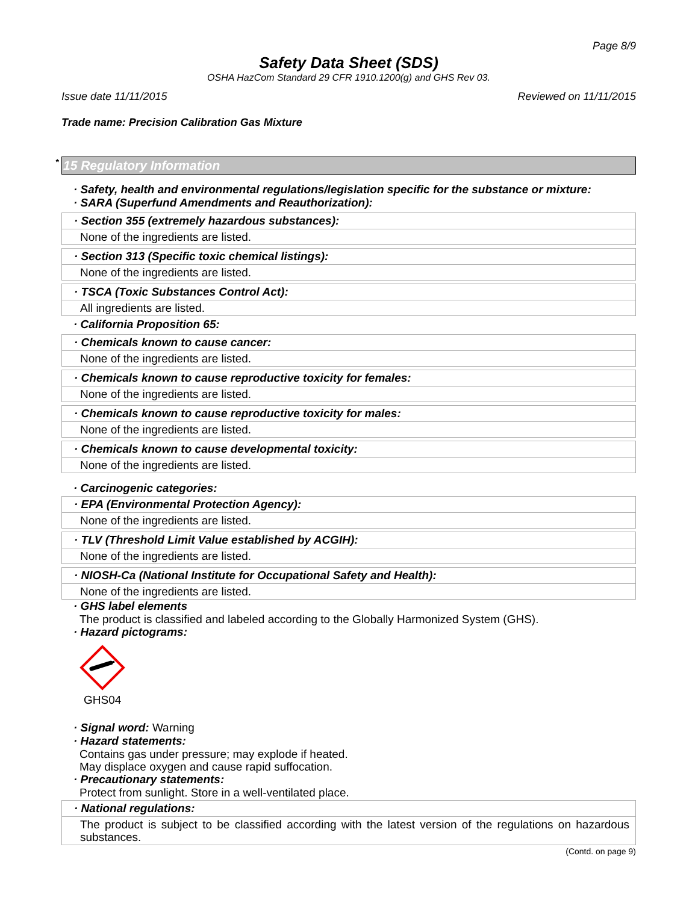Page 8/9
Safety Data Sheet (SDS)
OSHA HazCom Standard 29 CFR 1910.1200(g) and GHS Rev 03.
Issue date 11/11/2015 Reviewed on 11/11/2015
Trade name: Precision Calibration Gas Mixture
* 15 Regulatory Information
· Safety, health and environmental regulations/legislation specific for the substance or mixture:
· SARA (Superfund Amendments and Reauthorization):
· Section 355 (extremely hazardous substances):
None of the ingredients are listed.
· Section 313 (Specific toxic chemical listings):
None of the ingredients are listed.
· TSCA (Toxic Substances Control Act):
All ingredients are listed.
· California Proposition 65:
· Chemicals known to cause cancer:
None of the ingredients are listed.
· Chemicals known to cause reproductive toxicity for females:
None of the ingredients are listed.
· Chemicals known to cause reproductive toxicity for males:
None of the ingredients are listed.
· Chemicals known to cause developmental toxicity:
None of the ingredients are listed.
· Carcinogenic categories:
· EPA (Environmental Protection Agency):
None of the ingredients are listed.
· TLV (Threshold Limit Value established by ACGIH):
None of the ingredients are listed.
· NIOSH-Ca (National Institute for Occupational Safety and Health):
None of the ingredients are listed.
· GHS label elements
The product is classified and labeled according to the Globally Harmonized System (GHS).
· Hazard pictograms:
GHS04
· Signal word: Warning
· Hazard statements:
Contains gas under pressure; may explode if heated.
May displace oxygen and cause rapid suffocation.
· Precautionary statements:
Protect from sunlight. Store in a well-ventilated place.
· National regulations:
The product is subject to be classified according with the latest version of the regulations on hazardous substances.
(Contd. on page 9)